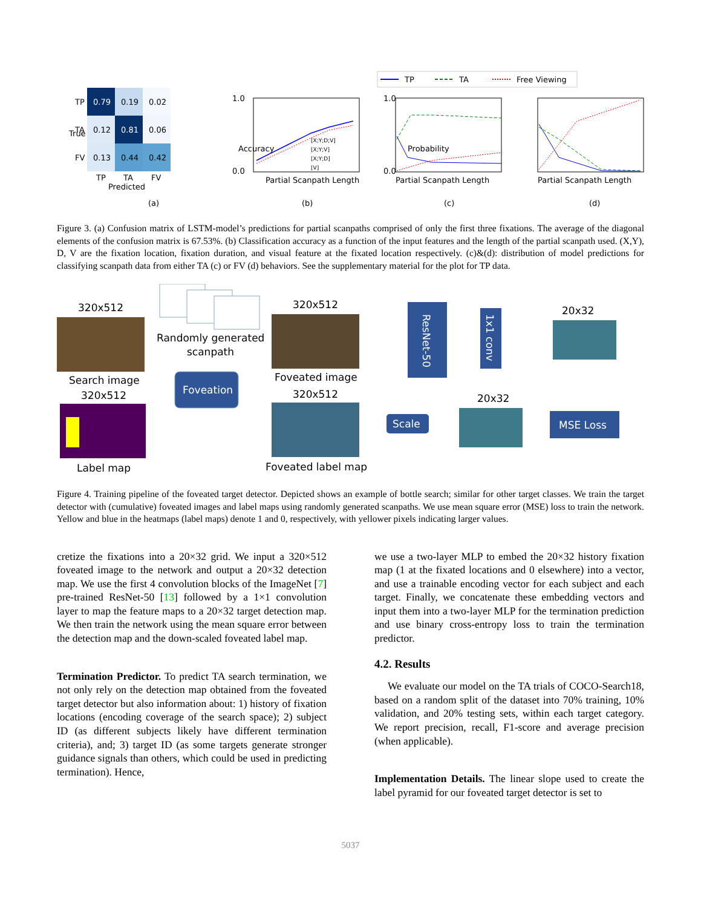TP
TA
Free Viewing
0.79
0.19
0.02
0.12
0.81
0.06
0.13
0.44
0.42
TP
TA
FV
TP
TA
FV
Predicted
True
(a)
1.0
0.0
Accuracy
[X;Y;D;V]
[X;Y;V]
[X;Y;D]
[V]
Partial Scanpath Length
(b)
1.0
0.0
Probability
Partial Scanpath Length
(c)
Partial Scanpath Length
(d)
Figure 3. (a) Confusion matrix of LSTM-model’s predictions for partial scanpaths comprised of only the first three fixations. The average of the diagonal elements of the confusion matrix is 67.53%. (b) Classification accuracy as a function of the input features and the length of the partial scanpath used. (X,Y), D, V are the fixation location, fixation duration, and visual feature at the fixated location respectively. (c)&(d): distribution of model predictions for classifying scanpath data from either TA (c) or FV (d) behaviors. See the supplementary material for the plot for TP data.
320x512
Search image
320x512
Label map
Randomly generated
scanpath
Foveation
320x512
Foveated image
320x512
Foveated label map
ResNet-50
1x1 conv
20x32
Scale
20x32
MSE Loss
Figure 4. Training pipeline of the foveated target detector. Depicted shows an example of bottle search; similar for other target classes. We train the target detector with (cumulative) foveated images and label maps using randomly generated scanpaths. We use mean square error (MSE) loss to train the network. Yellow and blue in the heatmaps (label maps) denote 1 and 0, respectively, with yellower pixels indicating larger values.
cretize the fixations into a 20×32 grid. We input a 320×512 foveated image to the network and output a 20×32 detection map. We use the first 4 convolution blocks of the ImageNet [7] pre-trained ResNet-50 [13] followed by a 1×1 convolution layer to map the feature maps to a 20×32 target detection map. We then train the network using the mean square error between the detection map and the down-scaled foveated label map.
Termination Predictor. To predict TA search termination, we not only rely on the detection map obtained from the foveated target detector but also information about: 1) history of fixation locations (encoding coverage of the search space); 2) subject ID (as different subjects likely have different termination criteria), and; 3) target ID (as some targets generate stronger guidance signals than others, which could be used in predicting termination). Hence,
we use a two-layer MLP to embed the 20×32 history fixation map (1 at the fixated locations and 0 elsewhere) into a vector, and use a trainable encoding vector for each subject and each target. Finally, we concatenate these embedding vectors and input them into a two-layer MLP for the termination prediction and use binary cross-entropy loss to train the termination predictor.
4.2. Results
We evaluate our model on the TA trials of COCO-Search18, based on a random split of the dataset into 70% training, 10% validation, and 20% testing sets, within each target category. We report precision, recall, F1-score and average precision (when applicable).
Implementation Details. The linear slope used to create the label pyramid for our foveated target detector is set to
5037